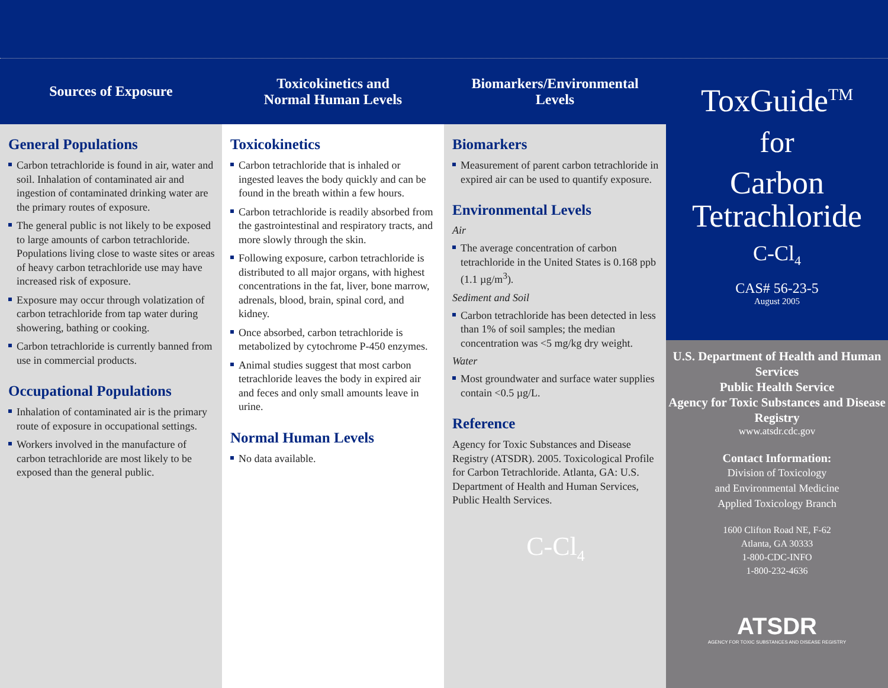Sources of Exposure
General Populations
Carbon tetrachloride is found in air, water and soil. Inhalation of contaminated air and ingestion of contaminated drinking water are the primary routes of exposure.
The general public is not likely to be exposed to large amounts of carbon tetrachloride. Populations living close to waste sites or areas of heavy carbon tetrachloride use may have increased risk of exposure.
Exposure may occur through volatization of carbon tetrachloride from tap water during showering, bathing or cooking.
Carbon tetrachloride is currently banned from use in commercial products.
Occupational Populations
Inhalation of contaminated air is the primary route of exposure in occupational settings.
Workers involved in the manufacture of carbon tetrachloride are most likely to be exposed than the general public.
Toxicokinetics and
Normal Human Levels
Toxicokinetics
Carbon tetrachloride that is inhaled or ingested leaves the body quickly and can be found in the breath within a few hours.
Carbon tetrachloride is readily absorbed from the gastrointestinal and respiratory tracts, and more slowly through the skin.
Following exposure, carbon tetrachloride is distributed to all major organs, with highest concentrations in the fat, liver, bone marrow, adrenals, blood, brain, spinal cord, and kidney.
Once absorbed, carbon tetrachloride is metabolized by cytochrome P-450 enzymes.
Animal studies suggest that most carbon tetrachloride leaves the body in expired air and feces and only small amounts leave in urine.
Normal Human Levels
No data available.
Biomarkers/Environmental
Levels
Biomarkers
Measurement of parent carbon tetrachloride in expired air can be used to quantify exposure.
Environmental Levels
Air
The average concentration of carbon tetrachloride in the United States is 0.168 ppb (1.1 µg/m<sup>3</sup>).
Sediment and Soil
Carbon tetrachloride has been detected in less than 1% of soil samples; the median concentration was <5 mg/kg dry weight.
Water
Most groundwater and surface water supplies contain <0.5 µg/L.
Reference
Agency for Toxic Substances and Disease Registry (ATSDR). 2005. Toxicological Profile for Carbon Tetrachloride. Atlanta, GA: U.S. Department of Health and Human Services, Public Health Services.
C-Cl<sub>4</sub>
ToxGuide<sup>TM</sup>
for
Carbon
Tetrachloride
C-Cl<sub>4</sub>
CAS# 56-23-5
August 2005
U.S. Department of Health and Human Services
Public Health Service
Agency for Toxic Substances and Disease Registry
www.atsdr.cdc.gov
Contact Information:
Division of Toxicology
and Environmental Medicine
Applied Toxicology Branch
1600 Clifton Road NE, F-62
Atlanta, GA 30333
1-800-CDC-INFO
1-800-232-4636
ATSDR
AGENCY FOR TOXIC SUBSTANCES AND DISEASE REGISTRY